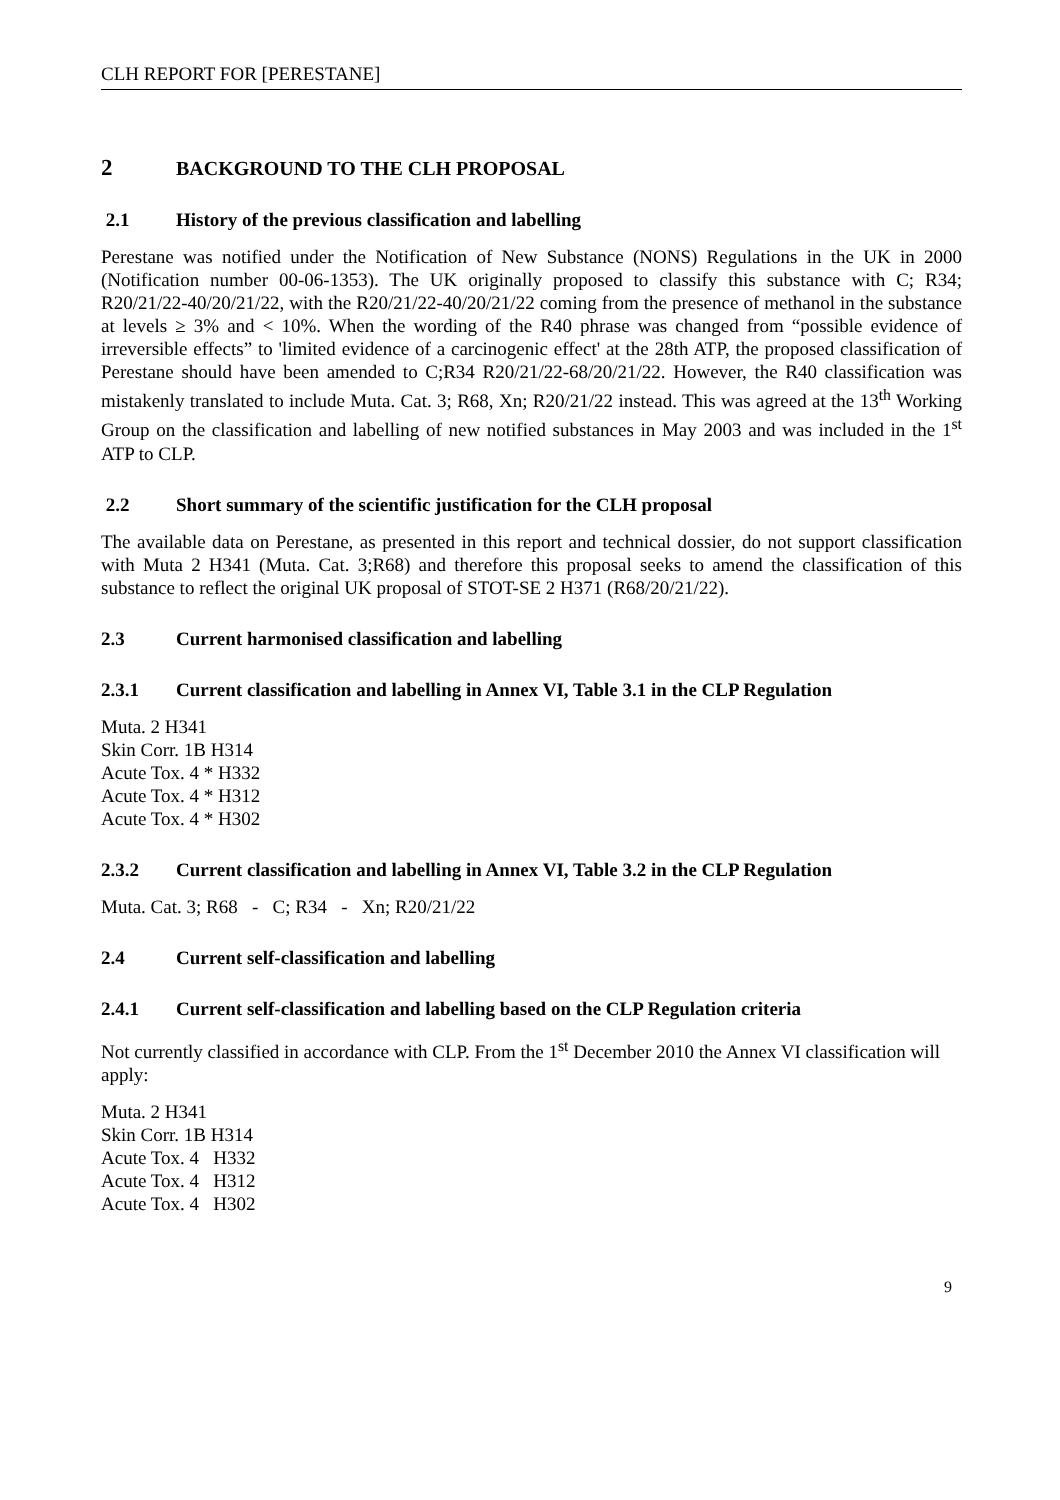CLH REPORT FOR [PERESTANE]
2 BACKGROUND TO THE CLH PROPOSAL
2.1 History of the previous classification and labelling
Perestane was notified under the Notification of New Substance (NONS) Regulations in the UK in 2000 (Notification number 00-06-1353). The UK originally proposed to classify this substance with C; R34; R20/21/22-40/20/21/22, with the R20/21/22-40/20/21/22 coming from the presence of methanol in the substance at levels ≥ 3% and < 10%. When the wording of the R40 phrase was changed from “possible evidence of irreversible effects” to 'limited evidence of a carcinogenic effect' at the 28th ATP, the proposed classification of Perestane should have been amended to C;R34 R20/21/22-68/20/21/22. However, the R40 classification was mistakenly translated to include Muta. Cat. 3; R68, Xn; R20/21/22 instead. This was agreed at the 13<sup>th</sup> Working Group on the classification and labelling of new notified substances in May 2003 and was included in the 1<sup>st</sup> ATP to CLP.
2.2 Short summary of the scientific justification for the CLH proposal
The available data on Perestane, as presented in this report and technical dossier, do not support classification with Muta 2 H341 (Muta. Cat. 3;R68) and therefore this proposal seeks to amend the classification of this substance to reflect the original UK proposal of STOT-SE 2 H371 (R68/20/21/22).
2.3 Current harmonised classification and labelling
2.3.1 Current classification and labelling in Annex VI, Table 3.1 in the CLP Regulation
Muta. 2 H341
Skin Corr. 1B H314
Acute Tox. 4 * H332
Acute Tox. 4 * H312
Acute Tox. 4 * H302
2.3.2 Current classification and labelling in Annex VI, Table 3.2 in the CLP Regulation
Muta. Cat. 3; R68 - C; R34 - Xn; R20/21/22
2.4 Current self-classification and labelling
2.4.1 Current self-classification and labelling based on the CLP Regulation criteria
Not currently classified in accordance with CLP. From the 1<sup>st</sup> December 2010 the Annex VI classification will apply:
Muta. 2 H341
Skin Corr. 1B H314
Acute Tox. 4 H332
Acute Tox. 4 H312
Acute Tox. 4 H302
9